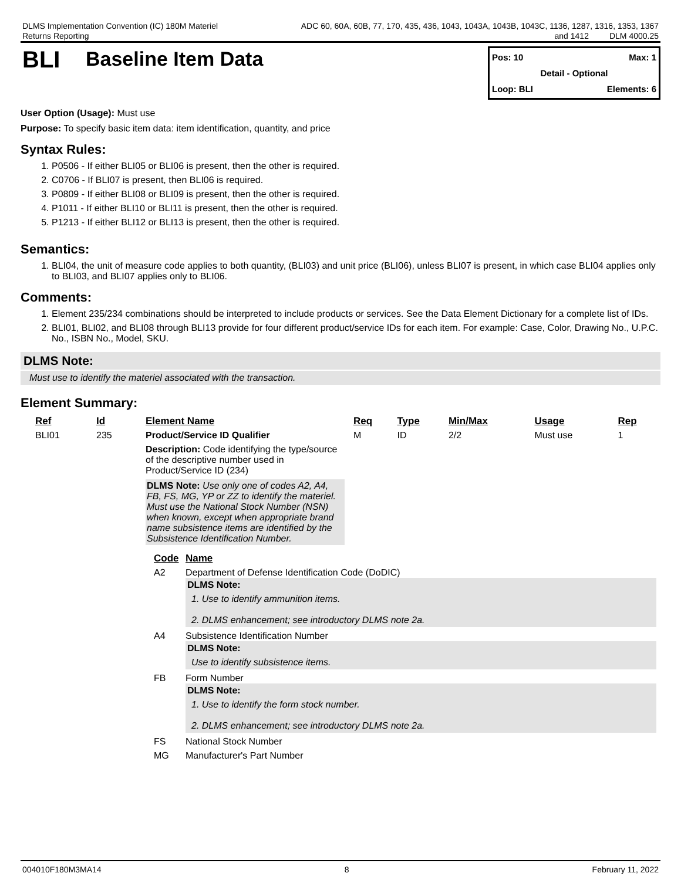DLMS Implementation Convention (IC) 180M Materiel
Returns Reporting
ADC 60, 60A, 60B, 77, 170, 435, 436, 1043, 1043A, 1043B, 1043C, 1136, 1287, 1316, 1353, 1367
and 1412 DLM 4000.25
BLI
Baseline Item Data
Pos: 10 Max: 1
Detail - Optional
Loop: BLI Elements: 6
User Option (Usage): Must use
Purpose: To specify basic item data: item identification, quantity, and price
Syntax Rules:
1. P0506 - If either BLI05 or BLI06 is present, then the other is required.
2. C0706 - If BLI07 is present, then BLI06 is required.
3. P0809 - If either BLI08 or BLI09 is present, then the other is required.
4. P1011 - If either BLI10 or BLI11 is present, then the other is required.
5. P1213 - If either BLI12 or BLI13 is present, then the other is required.
Semantics:
1. BLI04, the unit of measure code applies to both quantity, (BLI03) and unit price (BLI06), unless BLI07 is present, in which case BLI04 applies only to BLI03, and BLI07 applies only to BLI06.
Comments:
1. Element 235/234 combinations should be interpreted to include products or services. See the Data Element Dictionary for a complete list of IDs.
2. BLI01, BLI02, and BLI08 through BLI13 provide for four different product/service IDs for each item. For example: Case, Color, Drawing No., U.P.C. No., ISBN No., Model, SKU.
DLMS Note:
Must use to identify the materiel associated with the transaction.
Element Summary:
| Ref | Id | Element Name | Req | Type | Min/Max | Usage | Rep |
| --- | --- | --- | --- | --- | --- | --- | --- |
| BLI01 | 235 | Product/Service ID Qualifier | M | ID | 2/2 | Must use | 1 |
| | | Description: Code identifying the type/source of the descriptive number used in Product/Service ID (234) DLMS Note: Use only one of codes A2, A4, FB, FS, MG, YP or ZZ to identify the materiel. Must use the National Stock Number (NSN) when known, except when appropriate brand name subsistence items are identified by the Subsistence Identification Number. | | | | | |
| Code | Name |
| --- | --- |
| A2 | Department of Defense Identification Code (DoDIC) DLMS Note: 1. Use to identify ammunition items. 2. DLMS enhancement; see introductory DLMS note 2a. |
| A4 | Subsistence Identification Number DLMS Note: Use to identify subsistence items. |
| FB | Form Number DLMS Note: 1. Use to identify the form stock number. 2. DLMS enhancement; see introductory DLMS note 2a. |
| FS | National Stock Number |
| MG | Manufacturer's Part Number |
004010F180M3MA14 8 February 11, 2022